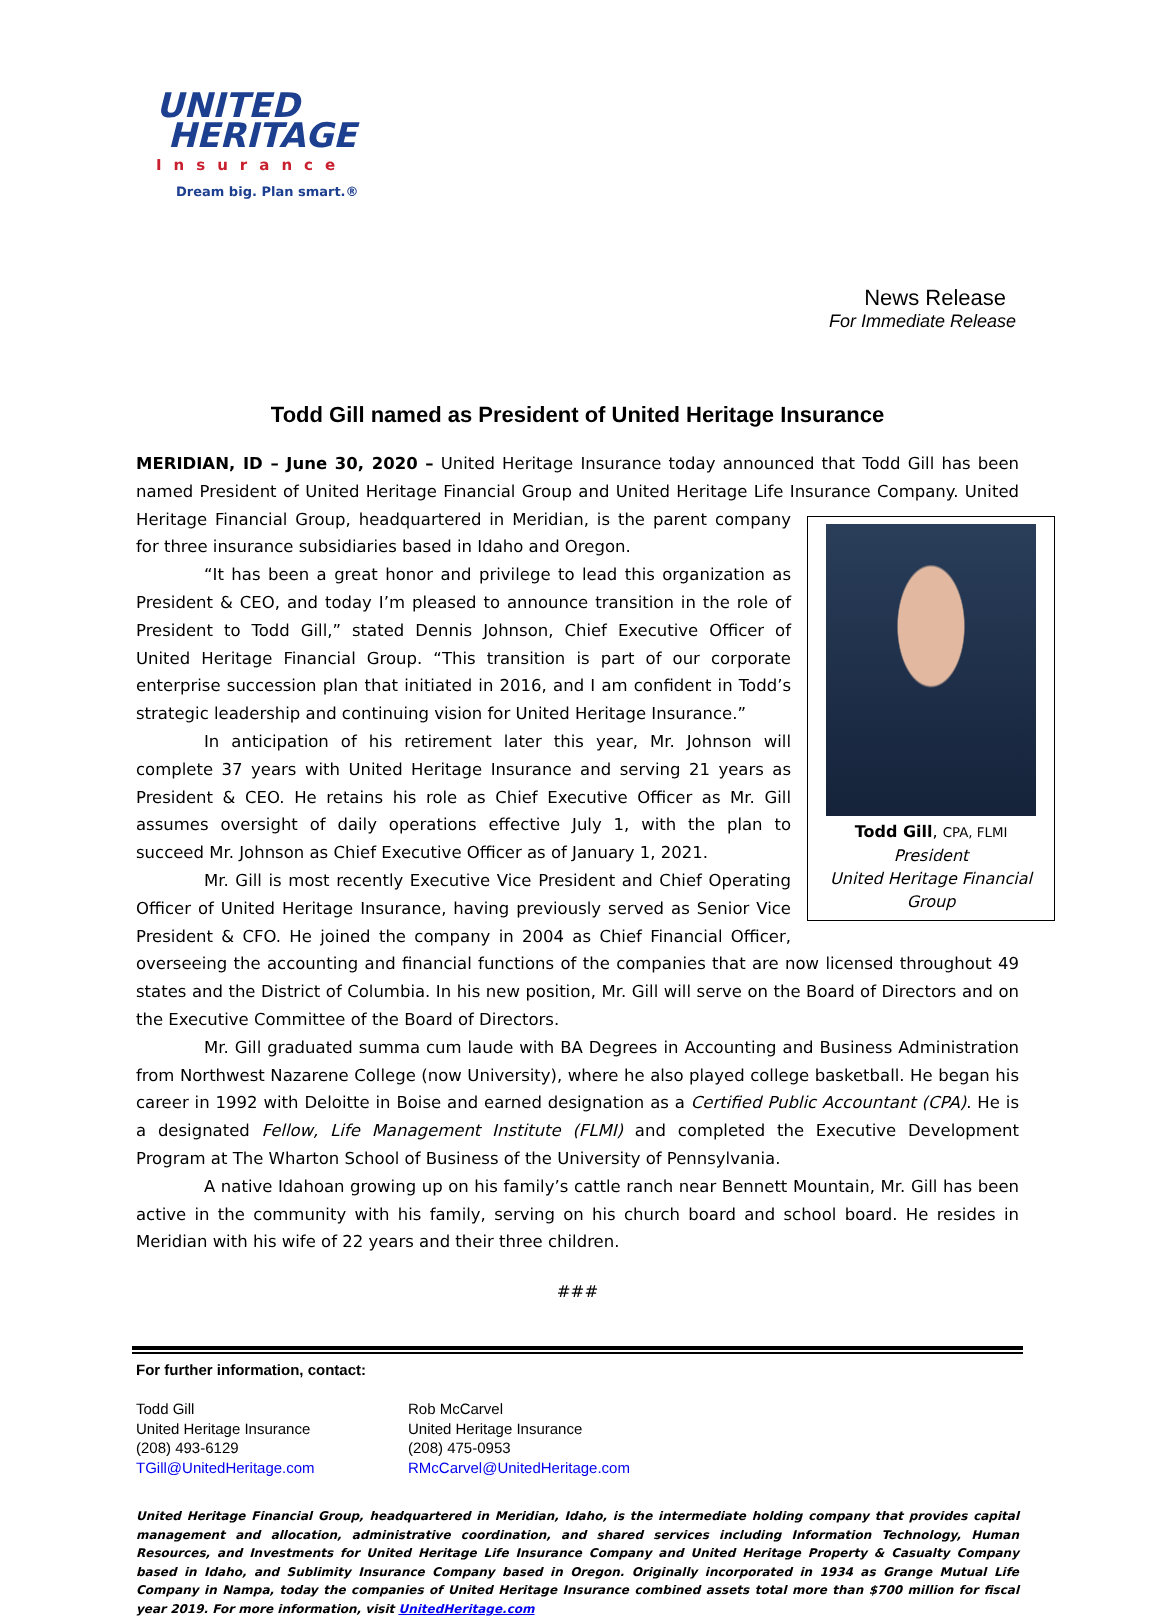UNITED
HERITAGE
Insurance
Dream big. Plan smart.®
News Release
For Immediate Release
Todd Gill named as President of United Heritage Insurance
MERIDIAN, ID – June 30, 2020 – United Heritage Insurance today announced that Todd Gill has been named President of United Heritage Financial Group and United Heritage Life Insurance Company. United Heritage Todd Gill, CPA, FLMI
President
United Heritage Financial Group Financial Group, headquartered in Meridian, is the parent company for three insurance subsidiaries based in Idaho and Oregon.
“It has been a great honor and privilege to lead this organization as President & CEO, and today I’m pleased to announce transition in the role of President to Todd Gill,” stated Dennis Johnson, Chief Executive Officer of United Heritage Financial Group. “This transition is part of our corporate enterprise succession plan that initiated in 2016, and I am confident in Todd’s strategic leadership and continuing vision for United Heritage Insurance.”
In anticipation of his retirement later this year, Mr. Johnson will complete 37 years with United Heritage Insurance and serving 21 years as President & CEO. He retains his role as Chief Executive Officer as Mr. Gill assumes oversight of daily operations effective July 1, with the plan to succeed Mr. Johnson as Chief Executive Officer as of January 1, 2021.
Mr. Gill is most recently Executive Vice President and Chief Operating Officer of United Heritage Insurance, having previously served as Senior Vice President & CFO. He joined the company in 2004 as Chief Financial Officer, overseeing the accounting and financial functions of the companies that are now licensed throughout 49 states and the District of Columbia. In his new position, Mr. Gill will serve on the Board of Directors and on the Executive Committee of the Board of Directors.
Mr. Gill graduated summa cum laude with BA Degrees in Accounting and Business Administration from Northwest Nazarene College (now University), where he also played college basketball. He began his career in 1992 with Deloitte in Boise and earned designation as a Certified Public Accountant (CPA). He is a designated Fellow, Life Management Institute (FLMI) and completed the Executive Development Program at The Wharton School of Business of the University of Pennsylvania.
A native Idahoan growing up on his family’s cattle ranch near Bennett Mountain, Mr. Gill has been active in the community with his family, serving on his church board and school board. He resides in Meridian with his wife of 22 years and their three children.
###
For further information, contact:
Todd Gill
United Heritage Insurance
(208) 493-6129
TGill@UnitedHeritage.com
Rob McCarvel
United Heritage Insurance
(208) 475-0953
RMcCarvel@UnitedHeritage.com
United Heritage Financial Group, headquartered in Meridian, Idaho, is the intermediate holding company that provides capital management and allocation, administrative coordination, and shared services including Information Technology, Human Resources, and Investments for United Heritage Life Insurance Company and United Heritage Property & Casualty Company based in Idaho, and Sublimity Insurance Company based in Oregon. Originally incorporated in 1934 as Grange Mutual Life Company in Nampa, today the companies of United Heritage Insurance combined assets total more than $700 million for fiscal year 2019. For more information, visit UnitedHeritage.com